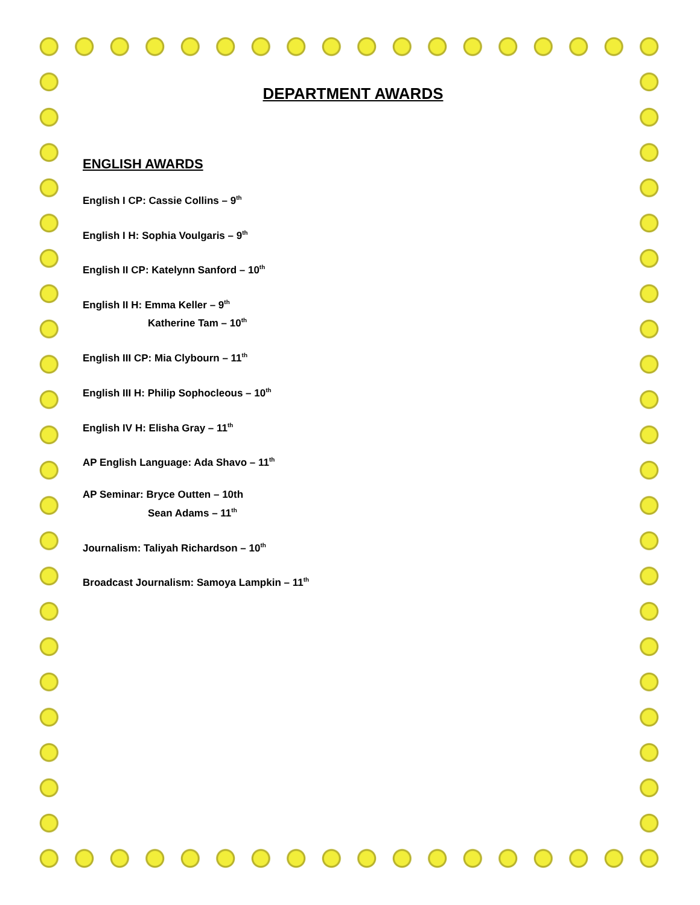DEPARTMENT AWARDS
ENGLISH AWARDS
English I CP: Cassie Collins – 9<sup>th</sup>
English I H: Sophia Voulgaris – 9<sup>th</sup>
English II CP: Katelynn Sanford – 10<sup>th</sup>
English II H: Emma Keller – 9<sup>th</sup>
Katherine Tam – 10<sup>th</sup>
English III CP: Mia Clybourn – 11<sup>th</sup>
English III H: Philip Sophocleous – 10<sup>th</sup>
English IV H: Elisha Gray – 11<sup>th</sup>
AP English Language: Ada Shavo – 11<sup>th</sup>
AP Seminar: Bryce Outten – 10th
Sean Adams – 11<sup>th</sup>
Journalism: Taliyah Richardson – 10<sup>th</sup>
Broadcast Journalism: Samoya Lampkin – 11<sup>th</sup>